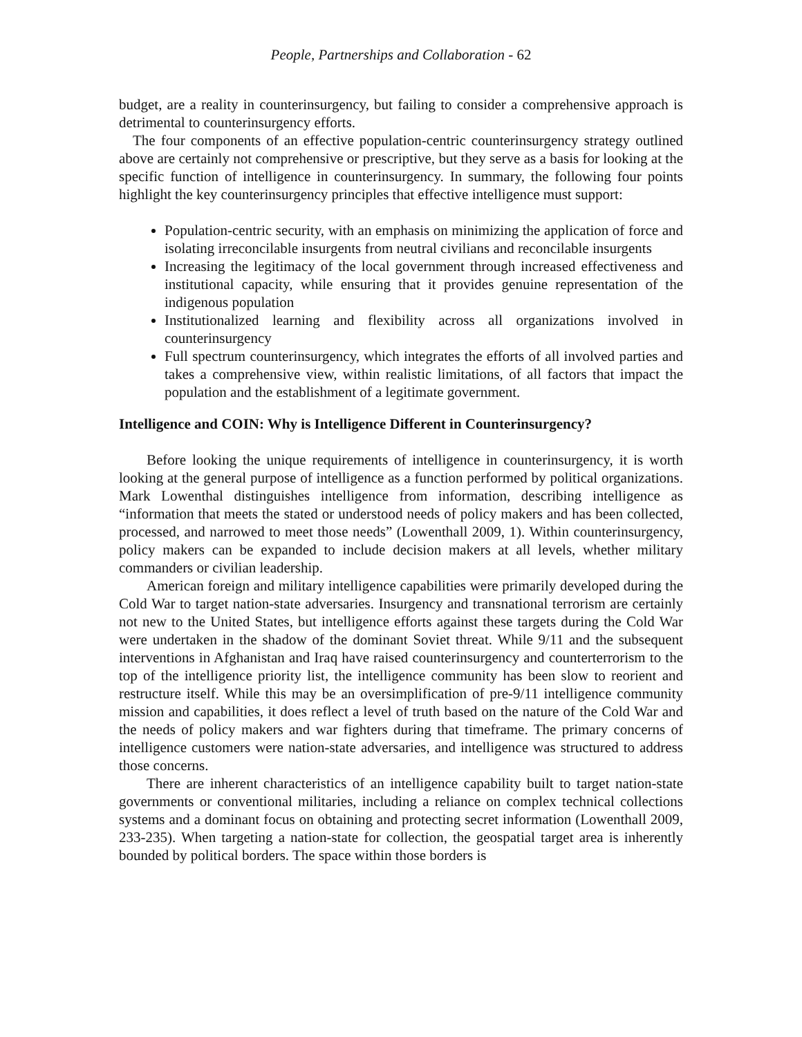People, Partnerships and Collaboration - 62
budget, are a reality in counterinsurgency, but failing to consider a comprehensive approach is detrimental to counterinsurgency efforts.
The four components of an effective population-centric counterinsurgency strategy outlined above are certainly not comprehensive or prescriptive, but they serve as a basis for looking at the specific function of intelligence in counterinsurgency. In summary, the following four points highlight the key counterinsurgency principles that effective intelligence must support:
Population-centric security, with an emphasis on minimizing the application of force and isolating irreconcilable insurgents from neutral civilians and reconcilable insurgents
Increasing the legitimacy of the local government through increased effectiveness and institutional capacity, while ensuring that it provides genuine representation of the indigenous population
Institutionalized learning and flexibility across all organizations involved in counterinsurgency
Full spectrum counterinsurgency, which integrates the efforts of all involved parties and takes a comprehensive view, within realistic limitations, of all factors that impact the population and the establishment of a legitimate government.
Intelligence and COIN: Why is Intelligence Different in Counterinsurgency?
Before looking the unique requirements of intelligence in counterinsurgency, it is worth looking at the general purpose of intelligence as a function performed by political organizations. Mark Lowenthal distinguishes intelligence from information, describing intelligence as “information that meets the stated or understood needs of policy makers and has been collected, processed, and narrowed to meet those needs” (Lowenthall 2009, 1). Within counterinsurgency, policy makers can be expanded to include decision makers at all levels, whether military commanders or civilian leadership.
American foreign and military intelligence capabilities were primarily developed during the Cold War to target nation-state adversaries. Insurgency and transnational terrorism are certainly not new to the United States, but intelligence efforts against these targets during the Cold War were undertaken in the shadow of the dominant Soviet threat. While 9/11 and the subsequent interventions in Afghanistan and Iraq have raised counterinsurgency and counterterrorism to the top of the intelligence priority list, the intelligence community has been slow to reorient and restructure itself. While this may be an oversimplification of pre-9/11 intelligence community mission and capabilities, it does reflect a level of truth based on the nature of the Cold War and the needs of policy makers and war fighters during that timeframe. The primary concerns of intelligence customers were nation-state adversaries, and intelligence was structured to address those concerns.
There are inherent characteristics of an intelligence capability built to target nation-state governments or conventional militaries, including a reliance on complex technical collections systems and a dominant focus on obtaining and protecting secret information (Lowenthall 2009, 233-235). When targeting a nation-state for collection, the geospatial target area is inherently bounded by political borders. The space within those borders is